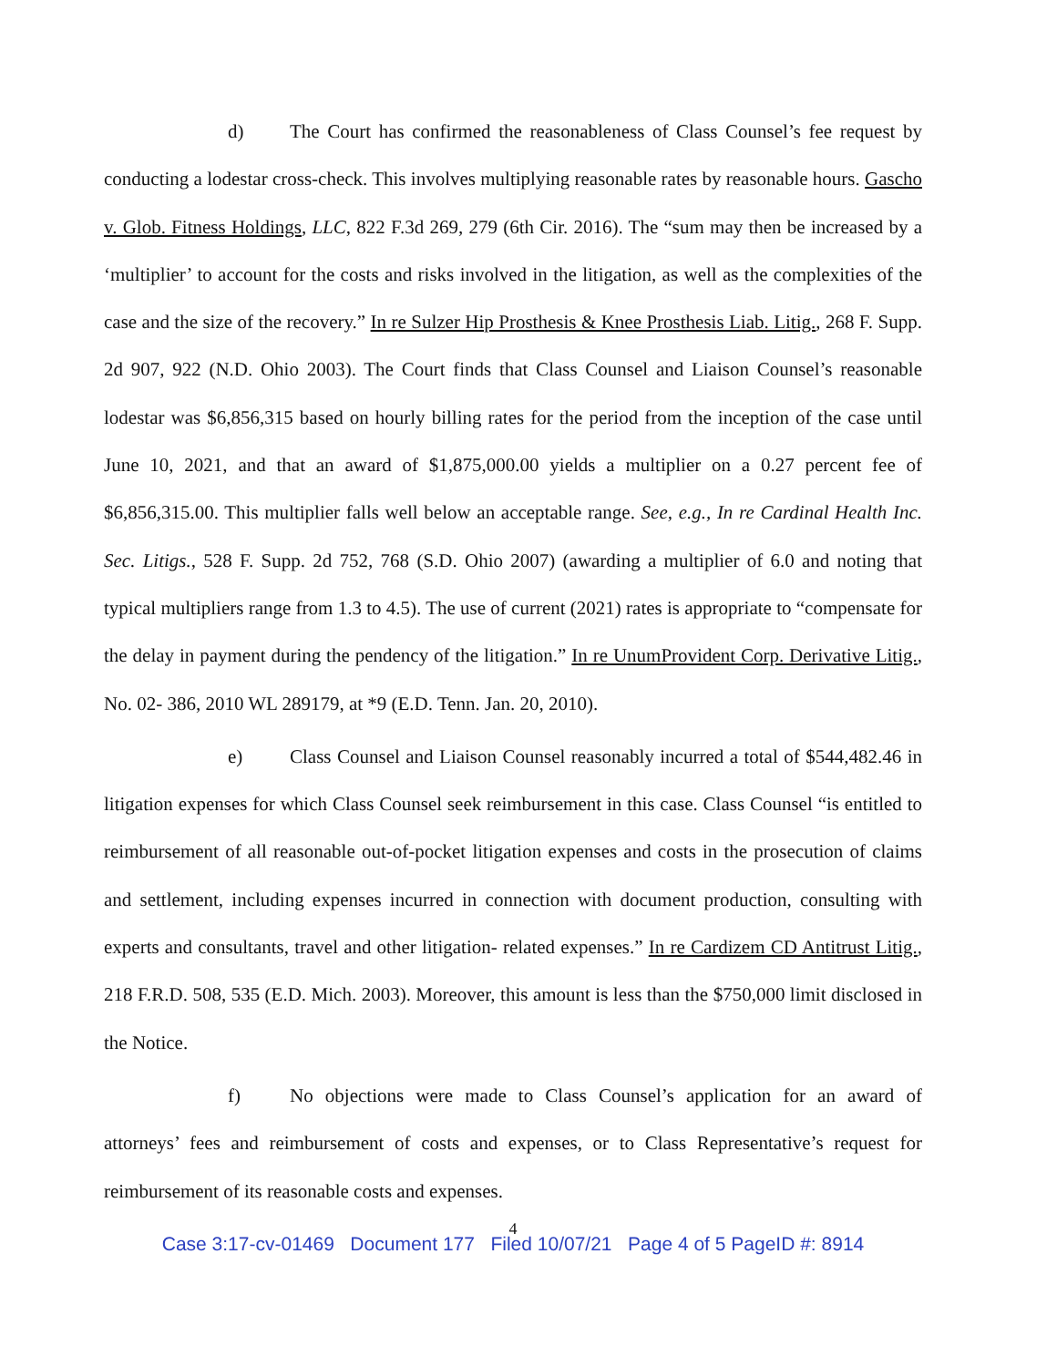d) The Court has confirmed the reasonableness of Class Counsel’s fee request by conducting a lodestar cross-check. This involves multiplying reasonable rates by reasonable hours. Gascho v. Glob. Fitness Holdings, LLC, 822 F.3d 269, 279 (6th Cir. 2016). The “sum may then be increased by a ‘multiplier’ to account for the costs and risks involved in the litigation, as well as the complexities of the case and the size of the recovery.” In re Sulzer Hip Prosthesis & Knee Prosthesis Liab. Litig., 268 F. Supp. 2d 907, 922 (N.D. Ohio 2003). The Court finds that Class Counsel and Liaison Counsel’s reasonable lodestar was $6,856,315 based on hourly billing rates for the period from the inception of the case until June 10, 2021, and that an award of $1,875,000.00 yields a multiplier on a 0.27 percent fee of $6,856,315.00. This multiplier falls well below an acceptable range. See, e.g., In re Cardinal Health Inc. Sec. Litigs., 528 F. Supp. 2d 752, 768 (S.D. Ohio 2007) (awarding a multiplier of 6.0 and noting that typical multipliers range from 1.3 to 4.5). The use of current (2021) rates is appropriate to “compensate for the delay in payment during the pendency of the litigation.” In re UnumProvident Corp. Derivative Litig., No. 02- 386, 2010 WL 289179, at *9 (E.D. Tenn. Jan. 20, 2010).
e) Class Counsel and Liaison Counsel reasonably incurred a total of $544,482.46 in litigation expenses for which Class Counsel seek reimbursement in this case. Class Counsel “is entitled to reimbursement of all reasonable out-of-pocket litigation expenses and costs in the prosecution of claims and settlement, including expenses incurred in connection with document production, consulting with experts and consultants, travel and other litigation- related expenses.” In re Cardizem CD Antitrust Litig., 218 F.R.D. 508, 535 (E.D. Mich. 2003). Moreover, this amount is less than the $750,000 limit disclosed in the Notice.
f) No objections were made to Class Counsel’s application for an award of attorneys’ fees and reimbursement of costs and expenses, or to Class Representative’s request for reimbursement of its reasonable costs and expenses.
4
Case 3:17-cv-01469 Document 177 Filed 10/07/21 Page 4 of 5 PageID #: 8914